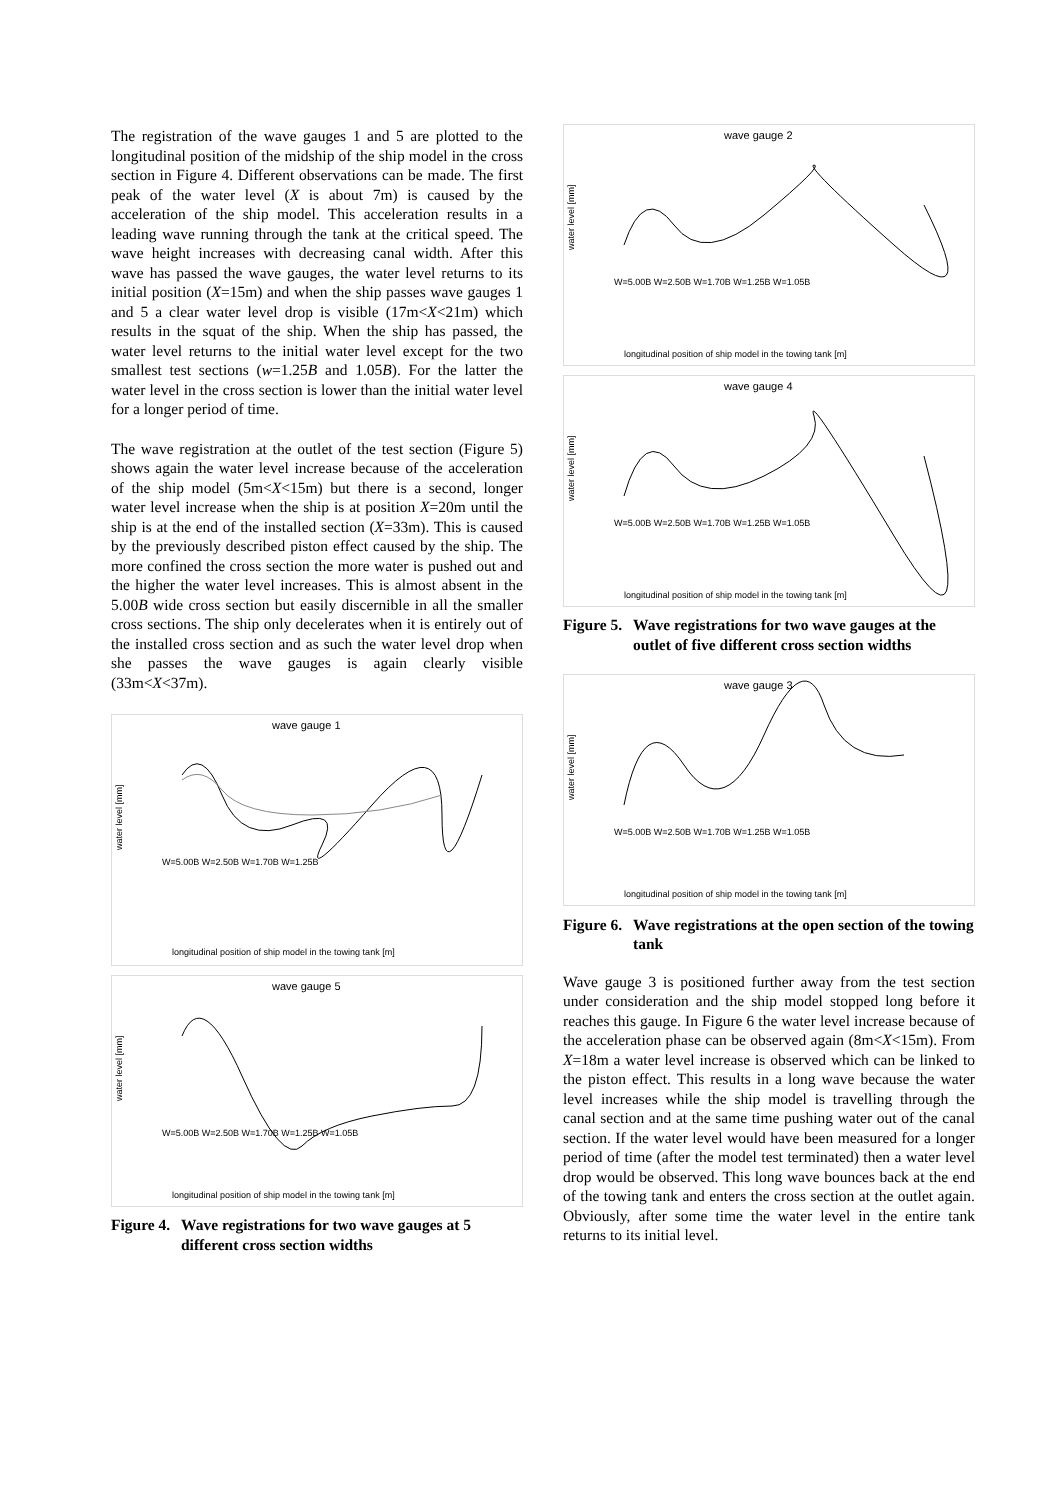The registration of the wave gauges 1 and 5 are plotted to the longitudinal position of the midship of the ship model in the cross section in Figure 4. Different observations can be made. The first peak of the water level (X is about 7m) is caused by the acceleration of the ship model. This acceleration results in a leading wave running through the tank at the critical speed. The wave height increases with decreasing canal width. After this wave has passed the wave gauges, the water level returns to its initial position (X=15m) and when the ship passes wave gauges 1 and 5 a clear water level drop is visible (17m<X<21m) which results in the squat of the ship. When the ship has passed, the water level returns to the initial water level except for the two smallest test sections (w=1.25B and 1.05B). For the latter the water level in the cross section is lower than the initial water level for a longer period of time.
The wave registration at the outlet of the test section (Figure 5) shows again the water level increase because of the acceleration of the ship model (5m<X<15m) but there is a second, longer water level increase when the ship is at position X=20m until the ship is at the end of the installed section (X=33m). This is caused by the previously described piston effect caused by the ship. The more confined the cross section the more water is pushed out and the higher the water level increases. This is almost absent in the 5.00B wide cross section but easily discernible in all the smaller cross sections. The ship only decelerates when it is entirely out of the installed cross section and as such the water level drop when she passes the wave gauges is again clearly visible (33m<X<37m).
wave gauge 1
water level [mm]
W=5.00B W=2.50B W=1.70B W=1.25B
longitudinal position of ship model in the towing tank [m]
wave gauge 5
water level [mm]
W=5.00B W=2.50B W=1.70B W=1.25B W=1.05B
longitudinal position of ship model in the towing tank [m]
Figure 4. Wave registrations for two wave gauges at 5 different cross section widths
wave gauge 2
water level [mm]
W=5.00B W=2.50B W=1.70B W=1.25B W=1.05B
longitudinal position of ship model in the towing tank [m]
wave gauge 4
water level [mm]
W=5.00B W=2.50B W=1.70B W=1.25B W=1.05B
longitudinal position of ship model in the towing tank [m]
Figure 5. Wave registrations for two wave gauges at the outlet of five different cross section widths
wave gauge 3
water level [mm]
W=5.00B W=2.50B W=1.70B W=1.25B W=1.05B
longitudinal position of ship model in the towing tank [m]
Figure 6. Wave registrations at the open section of the towing tank
Wave gauge 3 is positioned further away from the test section under consideration and the ship model stopped long before it reaches this gauge. In Figure 6 the water level increase because of the acceleration phase can be observed again (8m<X<15m). From X=18m a water level increase is observed which can be linked to the piston effect. This results in a long wave because the water level increases while the ship model is travelling through the canal section and at the same time pushing water out of the canal section. If the water level would have been measured for a longer period of time (after the model test terminated) then a water level drop would be observed. This long wave bounces back at the end of the towing tank and enters the cross section at the outlet again. Obviously, after some time the water level in the entire tank returns to its initial level.